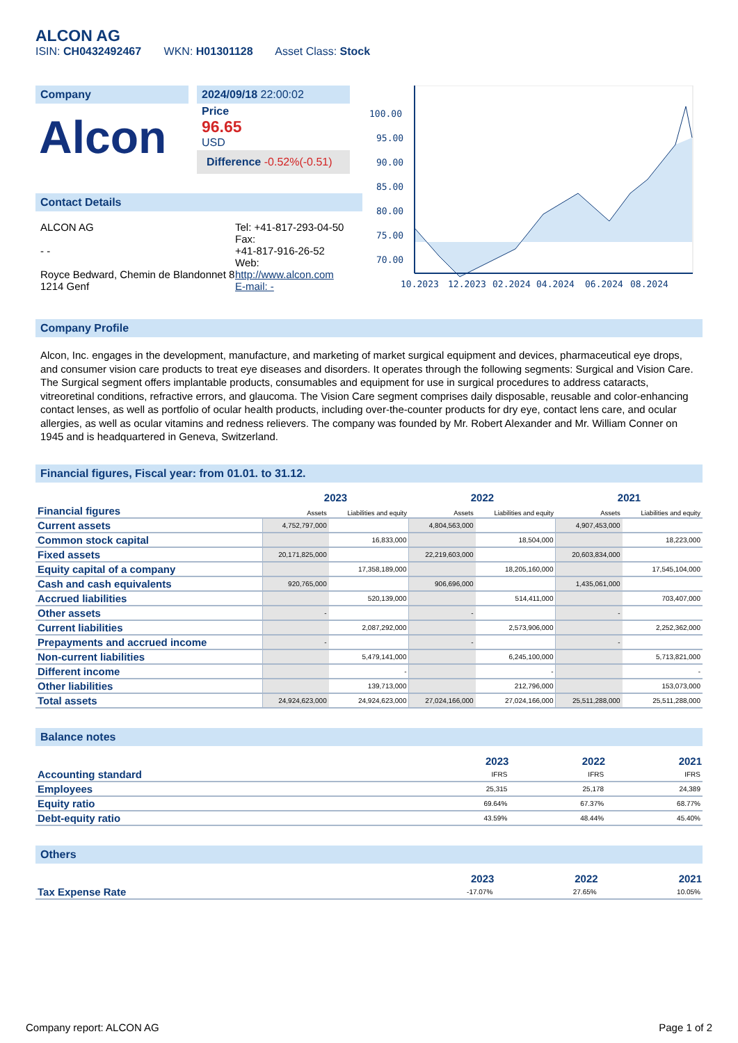ALCON AG
ISIN: CH0432492467 WKN: H01301128 Asset Class: Stock
Company
Alcon
2024/09/18 22:00:02
Price
96.65
USD
Difference -0.52%(-0.51)
Contact Details
ALCON AG
- -
Royce Bedward, Chemin de Blandonnet 8
1214 Genf
Tel: +41-817-293-04-50
Fax:
+41-817-916-26-52
Web:
http://www.alcon.com
E-mail: -
100.00
95.00
90.00
85.00
80.00
75.00
70.00
10.2023
12.2023
02.2024
04.2024
06.2024
08.2024
Company Profile
Alcon, Inc. engages in the development, manufacture, and marketing of market surgical equipment and devices, pharmaceutical eye drops, and consumer vision care products to treat eye diseases and disorders. It operates through the following segments: Surgical and Vision Care. The Surgical segment offers implantable products, consumables and equipment for use in surgical procedures to address cataracts, vitreoretinal conditions, refractive errors, and glaucoma. The Vision Care segment comprises daily disposable, reusable and color-enhancing contact lenses, as well as portfolio of ocular health products, including over-the-counter products for dry eye, contact lens care, and ocular allergies, as well as ocular vitamins and redness relievers. The company was founded by Mr. Robert Alexander and Mr. William Conner on 1945 and is headquartered in Geneva, Switzerland.
Financial figures, Fiscal year: from 01.01. to 31.12.
| | 2023 | | 2022 | | 2021 | |
| --- | --- | --- | --- | --- | --- | --- |
| Financial figures | Assets | Liabilities and equity | Assets | Liabilities and equity | Assets | Liabilities and equity |
| Current assets | 4,752,797,000 | | 4,804,563,000 | | 4,907,453,000 | |
| Common stock capital | | 16,833,000 | | 18,504,000 | | 18,223,000 |
| Fixed assets | 20,171,825,000 | | 22,219,603,000 | | 20,603,834,000 | |
| Equity capital of a company | | 17,358,189,000 | | 18,205,160,000 | | 17,545,104,000 |
| Cash and cash equivalents | 920,765,000 | | 906,696,000 | | 1,435,061,000 | |
| Accrued liabilities | | 520,139,000 | | 514,411,000 | | 703,407,000 |
| Other assets | - | | - | | - | |
| Current liabilities | | 2,087,292,000 | | 2,573,906,000 | | 2,252,362,000 |
| Prepayments and accrued income | - | | - | | - | |
| Non-current liabilities | | 5,479,141,000 | | 6,245,100,000 | | 5,713,821,000 |
| Different income | | - | | - | | - |
| Other liabilities | | 139,713,000 | | 212,796,000 | | 153,073,000 |
| Total assets | 24,924,623,000 | 24,924,623,000 | 27,024,166,000 | 27,024,166,000 | 25,511,288,000 | 25,511,288,000 |
Balance notes
| | 2023 | 2022 | 2021 |
| --- | --- | --- | --- |
| Accounting standard | IFRS | IFRS | IFRS |
| Employees | 25,315 | 25,178 | 24,389 |
| Equity ratio | 69.64% | 67.37% | 68.77% |
| Debt-equity ratio | 43.59% | 48.44% | 45.40% |
Others
| | 2023 | 2022 | 2021 |
| --- | --- | --- | --- |
| Tax Expense Rate | -17.07% | 27.65% | 10.05% |
Company report: ALCON AG Page 1 of 2